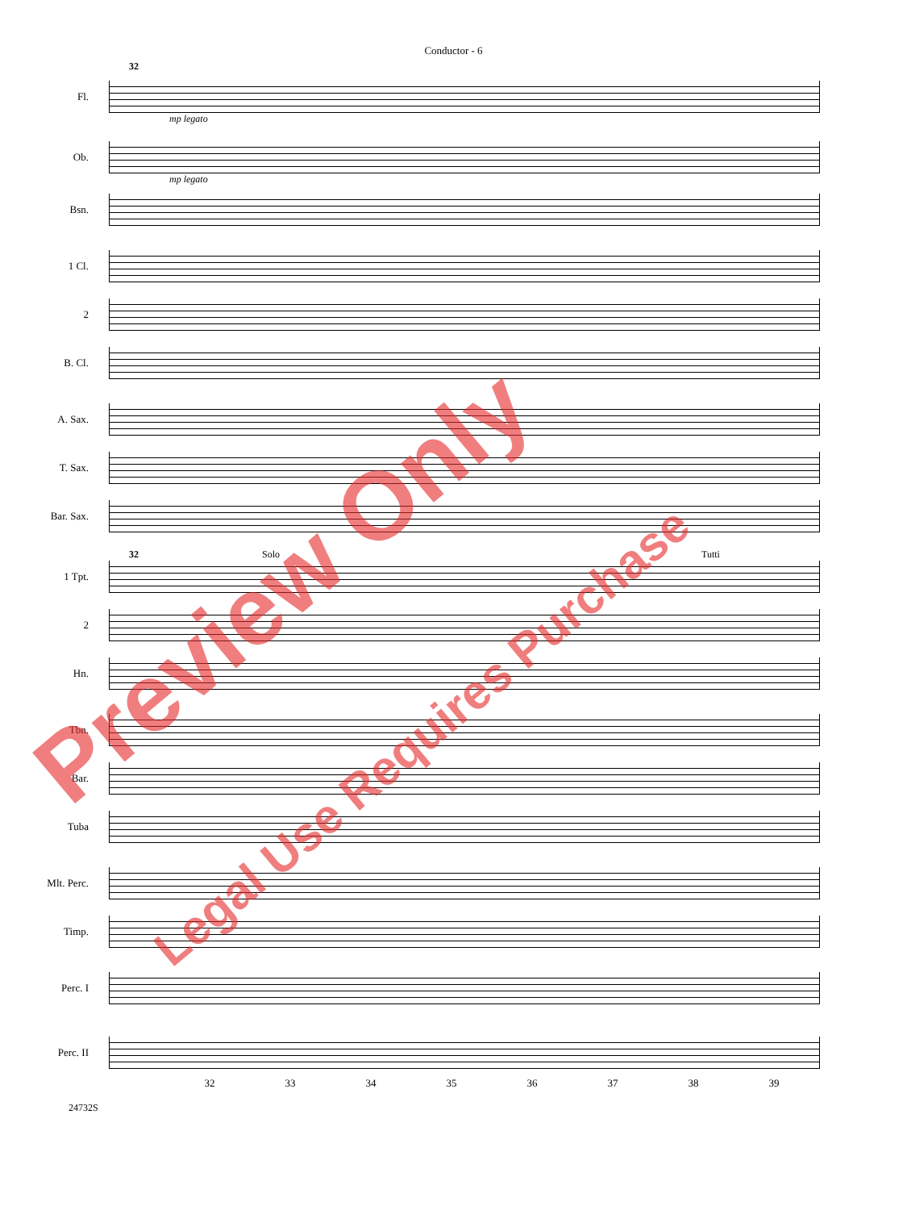Conductor - 6
32
Fl.
mp legato
Ob.
mp legato
Bsn.
1 Cl.
2
B. Cl.
A. Sax.
T. Sax.
Bar. Sax.
32 Solo Tutti
1 Tpt.
2
Hn.
Tbn.
Bar.
Tuba
Mlt. Perc.
Timp.
Perc. I
Perc. II
32 33 34 35 36 37 38 39
24732S
Preview Only
Legal Use Requires Purchase